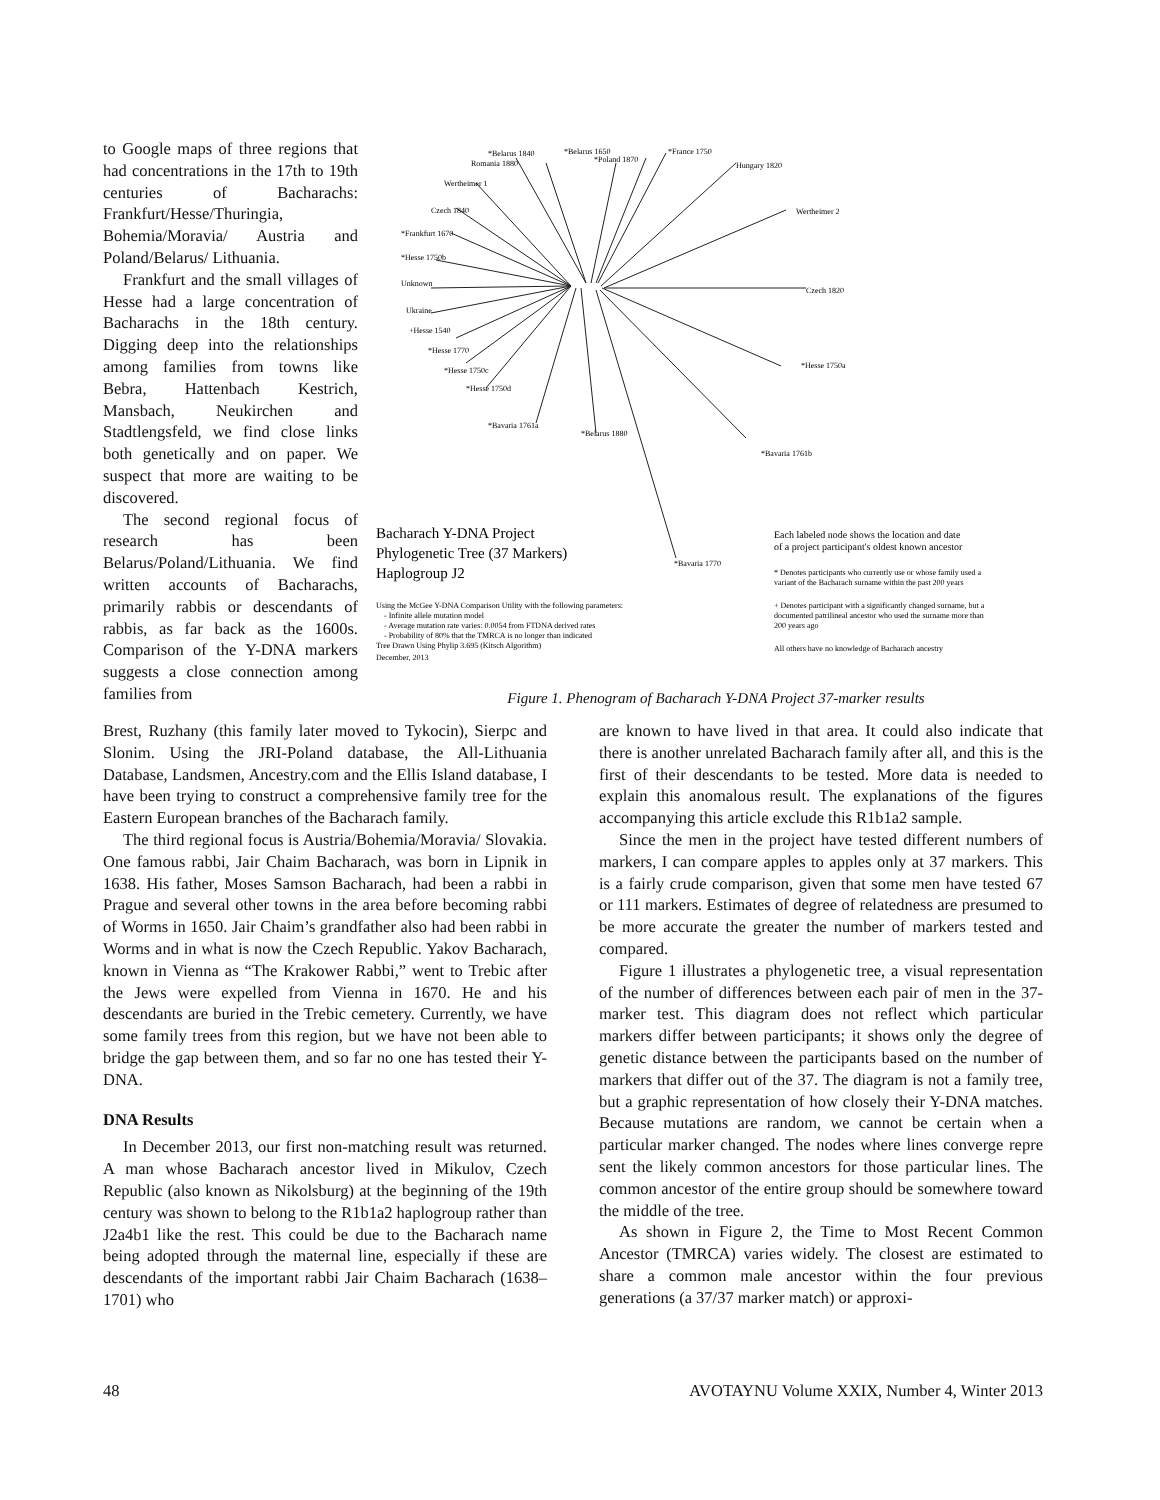to Google maps of three regions that had concentrations in the 17th to 19th centuries of Bacharachs: Frankfurt/Hesse/Thuringia, Bohemia/Moravia/ Austria and Poland/Belarus/ Lithuania.
Frankfurt and the small villages of Hesse had a large concentration of Bacharachs in the 18th century. Digging deep into the relationships among families from towns like Bebra, Hattenbach Kestrich, Mansbach, Neukirchen and Stadtlengsfeld, we find close links both genetically and on paper. We suspect that more are waiting to be discovered.
The second regional focus of research has been Belarus/Poland/Lithuania. We find written accounts of Bacharachs, primarily rabbis or descendants of rabbis, as far back as the 1600s. Comparison of the Y-DNA markers suggests a close connection among families from
*Belarus 1840
Romania 1880
*Belarus 1650
*Poland 1870
*France 1750
Hungary 1820
Wertheimer 1
Wertheimer 2
Czech 1840
*Frankfurt 1670
*Hesse 1750b
Unknown
Ukraine
+Hesse 1540
Czech 1820
*Hesse 1770
*Hesse 1750c
*Hesse 1750d
*Hesse 1750a
*Bavaria 1761a
*Belarus 1880
*Bavaria 1761b
*Bavaria 1770
Bacharach Y-DNA Project
Phylogenetic Tree (37 Markers)
Haplogroup J2
Using the McGee Y-DNA Comparison Utility with the following parameters:
- Infinite allele mutation model
- Average mutation rate varies: 0.0054 from FTDNA derived rates
- Probability of 80% that the TMRCA is no longer than indicated
Tree Drawn Using Phylip 3.695 (Kitsch Algorithm)
December, 2013
Each labeled node shows the location and date
of a project participant's oldest known ancestor
* Denotes participants who currently use or whose family used a
variant of the Bacharach surname within the past 200 years
+ Denotes participant with a significantly changed surname, but a
documented patrilineal ancestor who used the surname more than
200 years ago
All others have no knowledge of Bacharach ancestry
Figure 1. Phenogram of Bacharach Y-DNA Project 37-marker results
Brest, Ruzhany (this family later moved to Tykocin), Sierpc and Slonim. Using the JRI-Poland database, the All-Lithuania Database, Landsmen, Ancestry.com and the Ellis Island database, I have been trying to construct a comprehensive family tree for the Eastern European branches of the Bacharach family.
The third regional focus is Austria/Bohemia/Moravia/ Slovakia. One famous rabbi, Jair Chaim Bacharach, was born in Lipnik in 1638. His father, Moses Samson Bacharach, had been a rabbi in Prague and several other towns in the area before becoming rabbi of Worms in 1650. Jair Chaim’s grandfather also had been rabbi in Worms and in what is now the Czech Republic. Yakov Bacharach, known in Vienna as “The Krakower Rabbi,” went to Trebic after the Jews were expelled from Vienna in 1670. He and his descendants are buried in the Trebic cemetery. Currently, we have some family trees from this region, but we have not been able to bridge the gap between them, and so far no one has tested their Y-DNA.
DNA Results
In December 2013, our first non-matching result was returned. A man whose Bacharach ancestor lived in Mikulov, Czech Republic (also known as Nikolsburg) at the beginning of the 19th century was shown to belong to the R1b1a2 haplogroup rather than J2a4b1 like the rest. This could be due to the Bacharach name being adopted through the maternal line, especially if these are descendants of the important rabbi Jair Chaim Bacharach (1638–1701) who
are known to have lived in that area. It could also indicate that there is another unrelated Bacharach family after all, and this is the first of their descendants to be tested. More data is needed to explain this anomalous result. The explanations of the figures accompanying this article exclude this R1b1a2 sample.
Since the men in the project have tested different numbers of markers, I can compare apples to apples only at 37 markers. This is a fairly crude comparison, given that some men have tested 67 or 111 markers. Estimates of degree of relatedness are presumed to be more accurate the greater the number of markers tested and compared.
Figure 1 illustrates a phylogenetic tree, a visual representation of the number of differences between each pair of men in the 37-marker test. This diagram does not reflect which particular markers differ between participants; it shows only the degree of genetic distance between the participants based on the number of markers that differ out of the 37. The diagram is not a family tree, but a graphic representation of how closely their Y-DNA matches. Because mutations are random, we cannot be certain when a particular marker changed. The nodes where lines converge repre sent the likely common ancestors for those particular lines. The common ancestor of the entire group should be somewhere toward the middle of the tree.
As shown in Figure 2, the Time to Most Recent Common Ancestor (TMRCA) varies widely. The closest are estimated to share a common male ancestor within the four previous generations (a 37/37 marker match) or approxi-
48 AVOTAYNU Volume XXIX, Number 4, Winter 2013